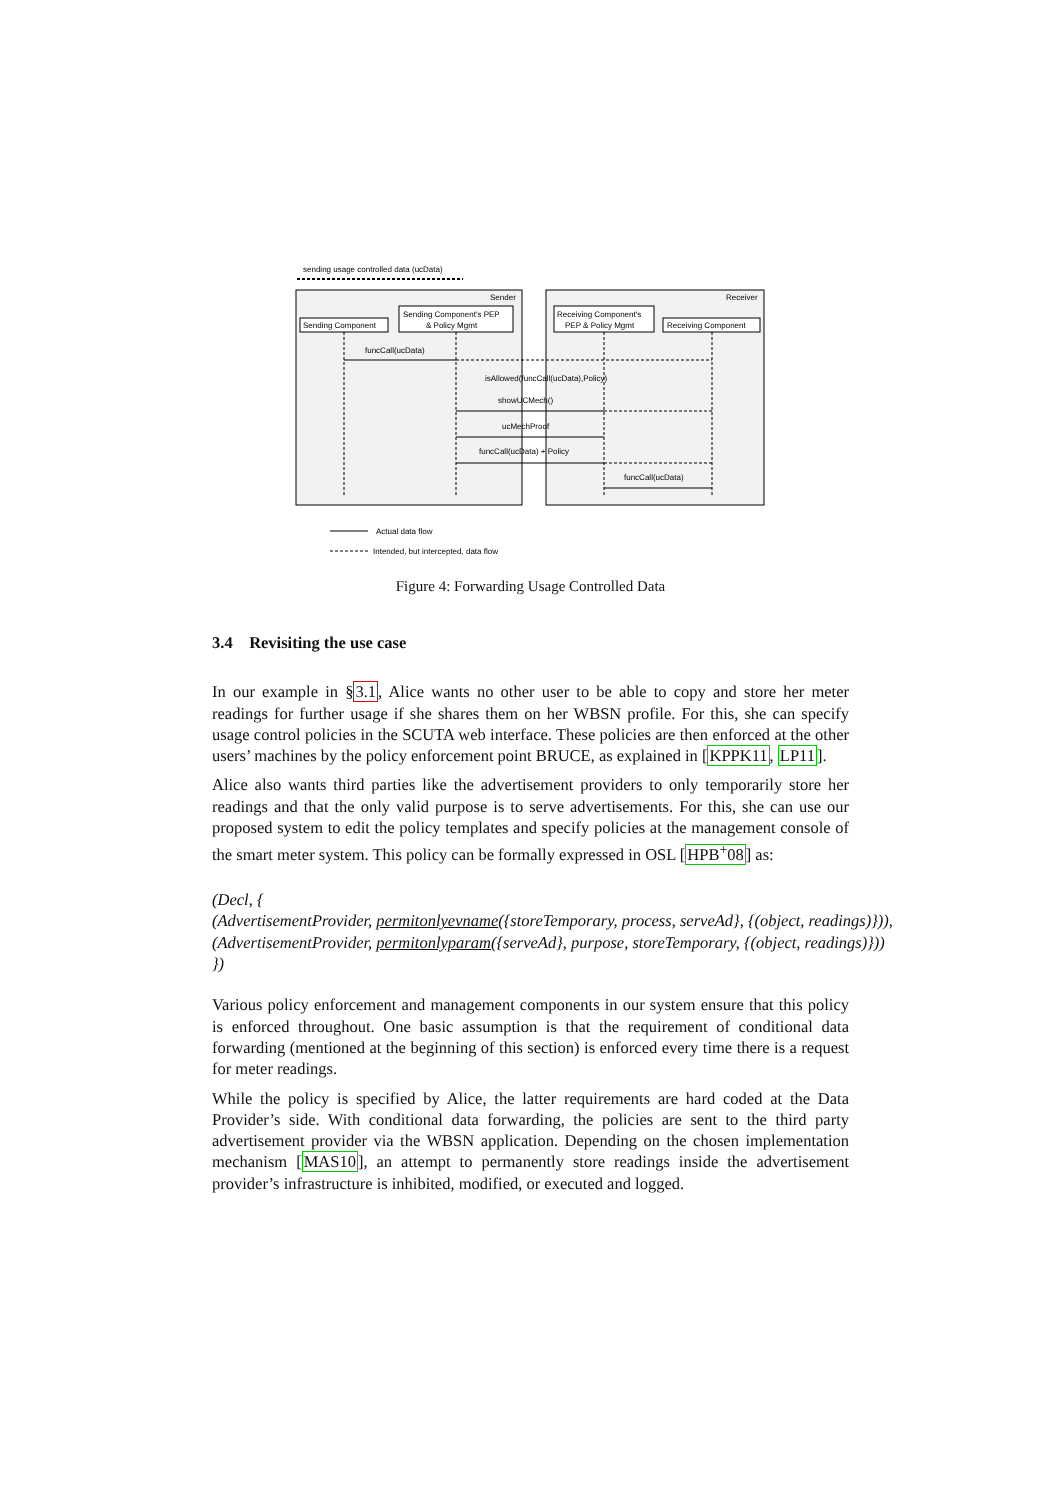sending usage controlled data (ucData)
Sender
Receiver
Sending Component
Sending Component's PEP
& Policy Mgmt
Receiving Component's
PEP & Policy Mgmt
Receiving Component
funcCall(ucData)
isAllowed(funcCall(ucData),Policy)
showUCMech()
ucMechProof
funcCall(ucData) + Policy
funcCall(ucData)
Actual data flow
Intended, but intercepted, data flow
Figure 4: Forwarding Usage Controlled Data
3.4 Revisiting the use case
In our example in §3.1, Alice wants no other user to be able to copy and store her meter readings for further usage if she shares them on her WBSN profile. For this, she can specify usage control policies in the SCUTA web interface. These policies are then enforced at the other users’ machines by the policy enforcement point BRUCE, as explained in [KPPK11, LP11].
Alice also wants third parties like the advertisement providers to only temporarily store her readings and that the only valid purpose is to serve advertisements. For this, she can use our proposed system to edit the policy templates and specify policies at the management console of the smart meter system. This policy can be formally expressed in OSL [HPB<sup>+</sup>08] as:
(Decl, {
(AdvertisementProvider, permitonlyevname({storeTemporary, process, serveAd}, {(object, readings)})),
(AdvertisementProvider, permitonlyparam({serveAd}, purpose, storeTemporary, {(object, readings)}))
})
Various policy enforcement and management components in our system ensure that this policy is enforced throughout. One basic assumption is that the requirement of conditional data forwarding (mentioned at the beginning of this section) is enforced every time there is a request for meter readings.
While the policy is specified by Alice, the latter requirements are hard coded at the Data Provider’s side. With conditional data forwarding, the policies are sent to the third party advertisement provider via the WBSN application. Depending on the chosen implementation mechanism [MAS10], an attempt to permanently store readings inside the advertisement provider’s infrastructure is inhibited, modified, or executed and logged.